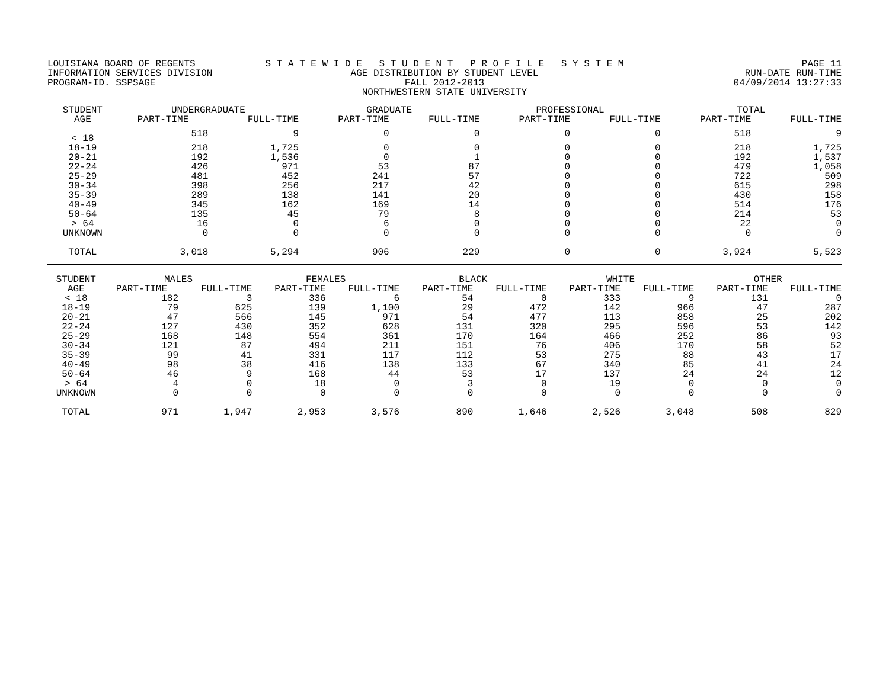LOUISIANA BOARD OF REGENTS
INFORMATION SERVICES DIVISION
PROGRAM-ID. SSPSAGE
S T A T E W I D E S T U D E N T P R O F I L E S Y S T E M
AGE DISTRIBUTION BY STUDENT LEVEL
FALL 2012-2013
NORTHWESTERN STATE UNIVERSITY
PAGE 11
RUN-DATE RUN-TIME
04/09/2014 13:27:33
| STUDENT AGE | UNDERGRADUATE | | GRADUATE | | PROFESSIONAL | | TOTAL | |
| --- | --- | --- | --- | --- | --- | --- | --- | --- |
| | PART-TIME | FULL-TIME | PART-TIME | FULL-TIME | PART-TIME | FULL-TIME | PART-TIME | FULL-TIME |
| < 18 | 518 | 9 | 0 | 0 | 0 | 0 | 518 | 9 |
| 18-19 | 218 | 1,725 | 0 | 0 | 0 | 0 | 218 | 1,725 |
| 20-21 | 192 | 1,536 | 0 | 1 | 0 | 0 | 192 | 1,537 |
| 22-24 | 426 | 971 | 53 | 87 | 0 | 0 | 479 | 1,058 |
| 25-29 | 481 | 452 | 241 | 57 | 0 | 0 | 722 | 509 |
| 30-34 | 398 | 256 | 217 | 42 | 0 | 0 | 615 | 298 |
| 35-39 | 289 | 138 | 141 | 20 | 0 | 0 | 430 | 158 |
| 40-49 | 345 | 162 | 169 | 14 | 0 | 0 | 514 | 176 |
| 50-64 | 135 | 45 | 79 | 8 | 0 | 0 | 214 | 53 |
| > 64 | 16 | 0 | 6 | 0 | 0 | 0 | 22 | 0 |
| UNKNOWN | 0 | 0 | 0 | 0 | 0 | 0 | 0 | 0 |
| TOTAL | 3,018 | 5,294 | 906 | 229 | 0 | 0 | 3,924 | 5,523 |
| STUDENT AGE | MALES | | FEMALES | | BLACK | | WHITE | | OTHER | |
| --- | --- | --- | --- | --- | --- | --- | --- | --- | --- | --- |
| | PART-TIME | FULL-TIME | PART-TIME | FULL-TIME | PART-TIME | FULL-TIME | PART-TIME | FULL-TIME | PART-TIME | FULL-TIME |
| < 18 | 182 | 3 | 336 | 6 | 54 | 0 | 333 | 9 | 131 | 0 |
| 18-19 | 79 | 625 | 139 | 1,100 | 29 | 472 | 142 | 966 | 47 | 287 |
| 20-21 | 47 | 566 | 145 | 971 | 54 | 477 | 113 | 858 | 25 | 202 |
| 22-24 | 127 | 430 | 352 | 628 | 131 | 320 | 295 | 596 | 53 | 142 |
| 25-29 | 168 | 148 | 554 | 361 | 170 | 164 | 466 | 252 | 86 | 93 |
| 30-34 | 121 | 87 | 494 | 211 | 151 | 76 | 406 | 170 | 58 | 52 |
| 35-39 | 99 | 41 | 331 | 117 | 112 | 53 | 275 | 88 | 43 | 17 |
| 40-49 | 98 | 38 | 416 | 138 | 133 | 67 | 340 | 85 | 41 | 24 |
| 50-64 | 46 | 9 | 168 | 44 | 53 | 17 | 137 | 24 | 24 | 12 |
| > 64 | 4 | 0 | 18 | 0 | 3 | 0 | 19 | 0 | 0 | 0 |
| UNKNOWN | 0 | 0 | 0 | 0 | 0 | 0 | 0 | 0 | 0 | 0 |
| TOTAL | 971 | 1,947 | 2,953 | 3,576 | 890 | 1,646 | 2,526 | 3,048 | 508 | 829 |